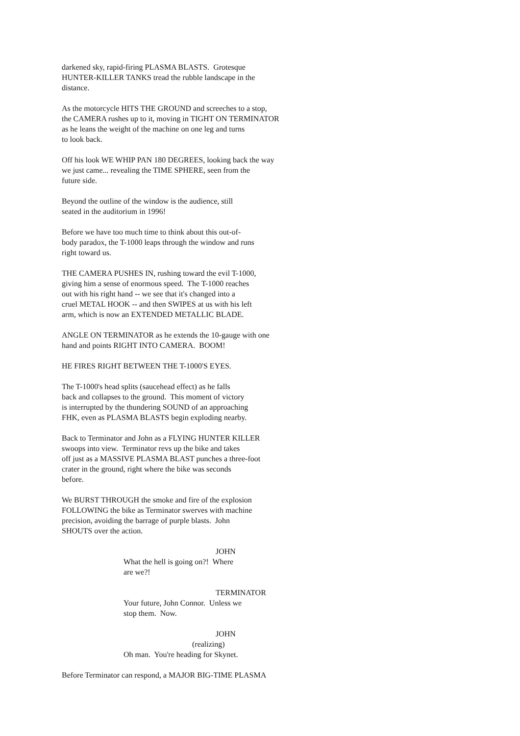darkened sky, rapid-firing PLASMA BLASTS. Grotesque HUNTER-KILLER TANKS tread the rubble landscape in the distance.
As the motorcycle HITS THE GROUND and screeches to a stop, the CAMERA rushes up to it, moving in TIGHT ON TERMINATOR as he leans the weight of the machine on one leg and turns to look back.
Off his look WE WHIP PAN 180 DEGREES, looking back the way we just came... revealing the TIME SPHERE, seen from the future side.
Beyond the outline of the window is the audience, still seated in the auditorium in 1996!
Before we have too much time to think about this out-of- body paradox, the T-1000 leaps through the window and runs right toward us.
THE CAMERA PUSHES IN, rushing toward the evil T-1000, giving him a sense of enormous speed. The T-1000 reaches out with his right hand -- we see that it's changed into a cruel METAL HOOK -- and then SWIPES at us with his left arm, which is now an EXTENDED METALLIC BLADE.
ANGLE ON TERMINATOR as he extends the 10-gauge with one hand and points RIGHT INTO CAMERA. BOOM!
HE FIRES RIGHT BETWEEN THE T-1000'S EYES.
The T-1000's head splits (saucehead effect) as he falls back and collapses to the ground. This moment of victory is interrupted by the thundering SOUND of an approaching FHK, even as PLASMA BLASTS begin exploding nearby.
Back to Terminator and John as a FLYING HUNTER KILLER swoops into view. Terminator revs up the bike and takes off just as a MASSIVE PLASMA BLAST punches a three-foot crater in the ground, right where the bike was seconds before.
We BURST THROUGH the smoke and fire of the explosion FOLLOWING the bike as Terminator swerves with machine precision, avoiding the barrage of purple blasts. John SHOUTS over the action.
JOHN
What the hell is going on?! Where are we?!
TERMINATOR
Your future, John Connor. Unless we stop them. Now.
JOHN
(realizing)
Oh man. You're heading for Skynet.
Before Terminator can respond, a MAJOR BIG-TIME PLASMA